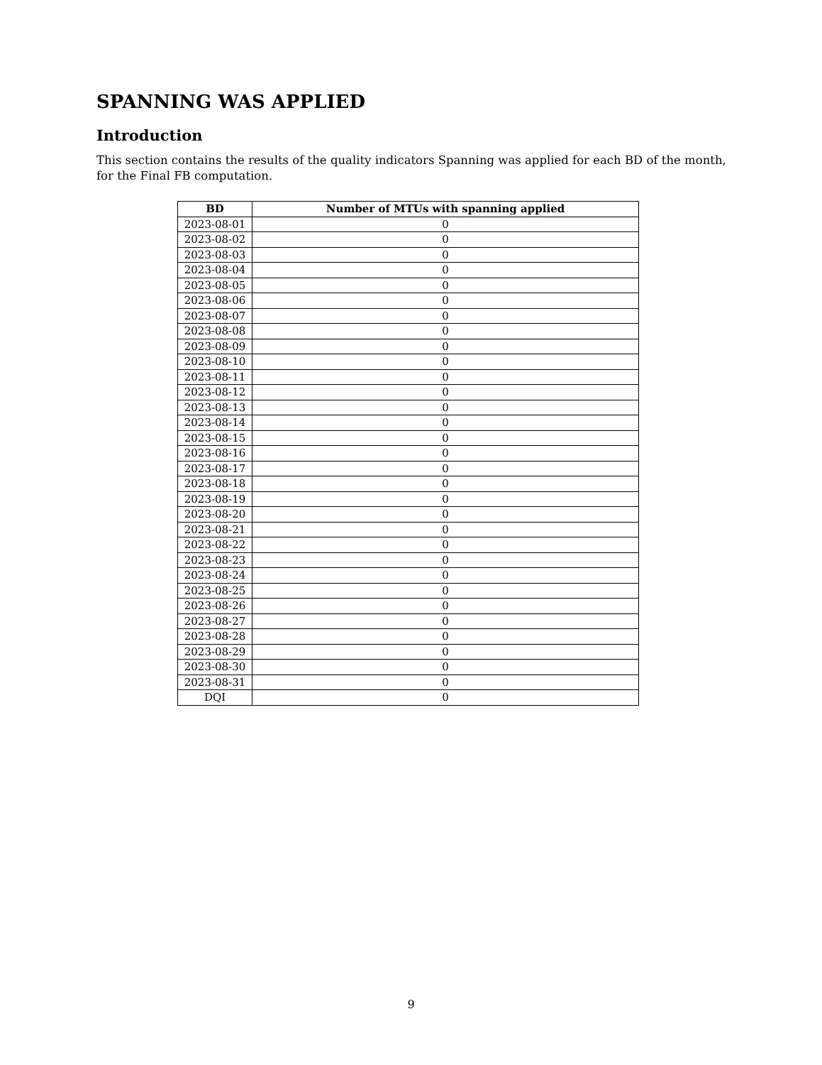SPANNING WAS APPLIED
Introduction
This section contains the results of the quality indicators Spanning was applied for each BD of the month, for the Final FB computation.
| BD | Number of MTUs with spanning applied |
| --- | --- |
| 2023-08-01 | 0 |
| 2023-08-02 | 0 |
| 2023-08-03 | 0 |
| 2023-08-04 | 0 |
| 2023-08-05 | 0 |
| 2023-08-06 | 0 |
| 2023-08-07 | 0 |
| 2023-08-08 | 0 |
| 2023-08-09 | 0 |
| 2023-08-10 | 0 |
| 2023-08-11 | 0 |
| 2023-08-12 | 0 |
| 2023-08-13 | 0 |
| 2023-08-14 | 0 |
| 2023-08-15 | 0 |
| 2023-08-16 | 0 |
| 2023-08-17 | 0 |
| 2023-08-18 | 0 |
| 2023-08-19 | 0 |
| 2023-08-20 | 0 |
| 2023-08-21 | 0 |
| 2023-08-22 | 0 |
| 2023-08-23 | 0 |
| 2023-08-24 | 0 |
| 2023-08-25 | 0 |
| 2023-08-26 | 0 |
| 2023-08-27 | 0 |
| 2023-08-28 | 0 |
| 2023-08-29 | 0 |
| 2023-08-30 | 0 |
| 2023-08-31 | 0 |
| DQI | 0 |
9